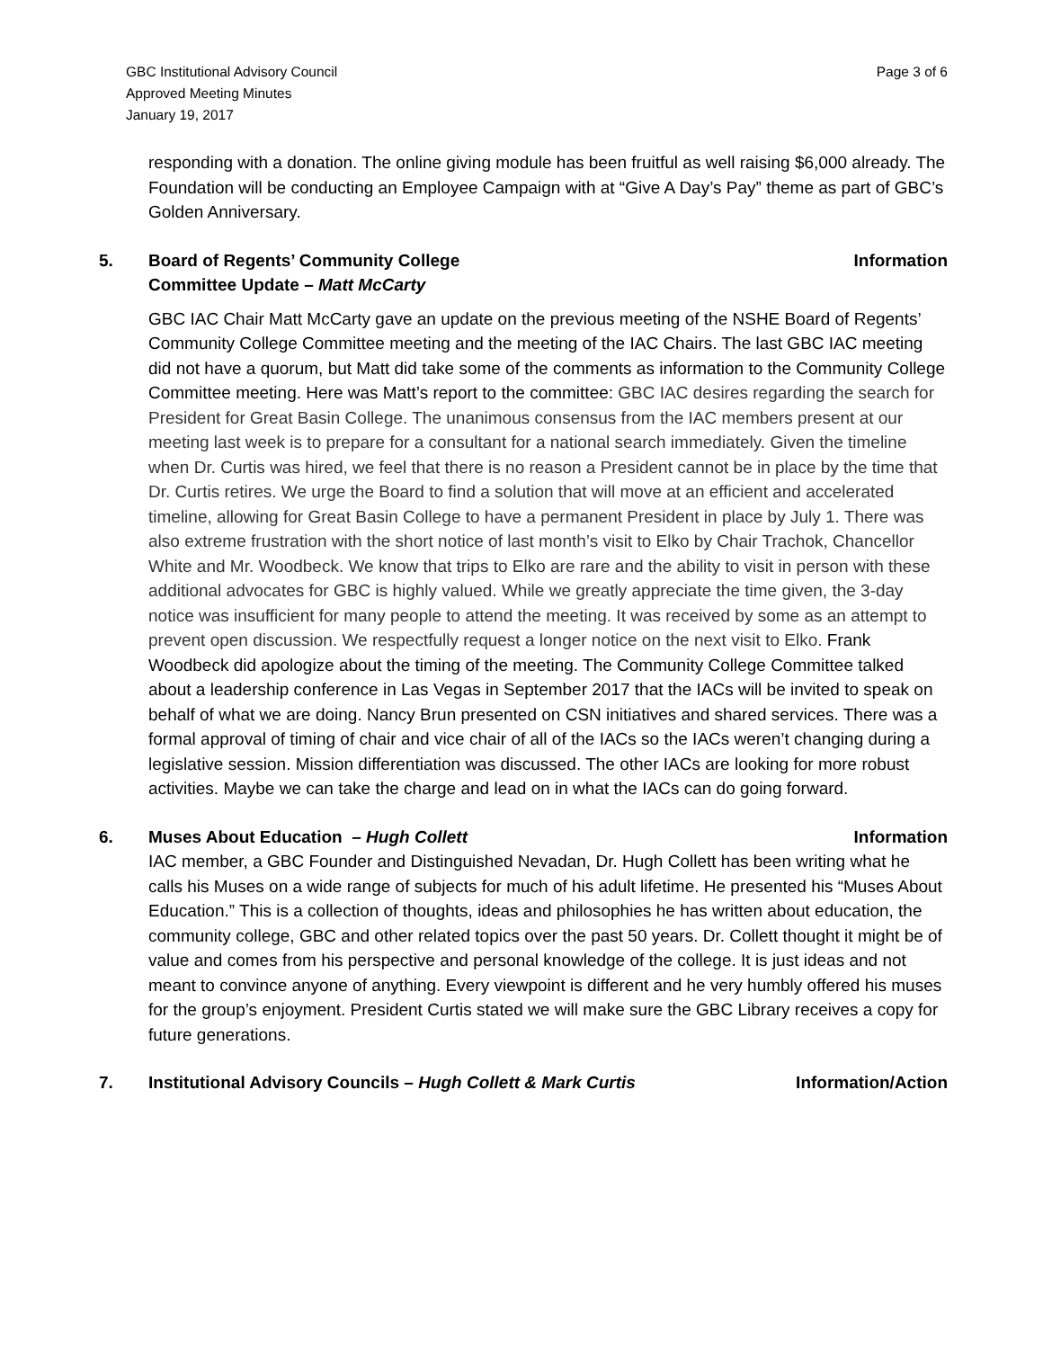GBC Institutional Advisory Council
Approved Meeting Minutes
January 19, 2017
Page 3 of 6
responding with a donation. The online giving module has been fruitful as well raising $6,000 already. The Foundation will be conducting an Employee Campaign with at “Give A Day’s Pay” theme as part of GBC’s Golden Anniversary.
5. Board of Regents’ Community College Committee Update – Matt McCarty
Information
GBC IAC Chair Matt McCarty gave an update on the previous meeting of the NSHE Board of Regents’ Community College Committee meeting and the meeting of the IAC Chairs. The last GBC IAC meeting did not have a quorum, but Matt did take some of the comments as information to the Community College Committee meeting. Here was Matt’s report to the committee: GBC IAC desires regarding the search for President for Great Basin College. The unanimous consensus from the IAC members present at our meeting last week is to prepare for a consultant for a national search immediately. Given the timeline when Dr. Curtis was hired, we feel that there is no reason a President cannot be in place by the time that Dr. Curtis retires. We urge the Board to find a solution that will move at an efficient and accelerated timeline, allowing for Great Basin College to have a permanent President in place by July 1. There was also extreme frustration with the short notice of last month’s visit to Elko by Chair Trachok, Chancellor White and Mr. Woodbeck. We know that trips to Elko are rare and the ability to visit in person with these additional advocates for GBC is highly valued. While we greatly appreciate the time given, the 3-day notice was insufficient for many people to attend the meeting. It was received by some as an attempt to prevent open discussion. We respectfully request a longer notice on the next visit to Elko. Frank Woodbeck did apologize about the timing of the meeting. The Community College Committee talked about a leadership conference in Las Vegas in September 2017 that the IACs will be invited to speak on behalf of what we are doing. Nancy Brun presented on CSN initiatives and shared services. There was a formal approval of timing of chair and vice chair of all of the IACs so the IACs weren’t changing during a legislative session. Mission differentiation was discussed. The other IACs are looking for more robust activities. Maybe we can take the charge and lead on in what the IACs can do going forward.
6. Muses About Education – Hugh Collett
Information
IAC member, a GBC Founder and Distinguished Nevadan, Dr. Hugh Collett has been writing what he calls his Muses on a wide range of subjects for much of his adult lifetime. He presented his “Muses About Education.” This is a collection of thoughts, ideas and philosophies he has written about education, the community college, GBC and other related topics over the past 50 years. Dr. Collett thought it might be of value and comes from his perspective and personal knowledge of the college. It is just ideas and not meant to convince anyone of anything. Every viewpoint is different and he very humbly offered his muses for the group’s enjoyment. President Curtis stated we will make sure the GBC Library receives a copy for future generations.
7. Institutional Advisory Councils – Hugh Collett & Mark Curtis
Information/Action